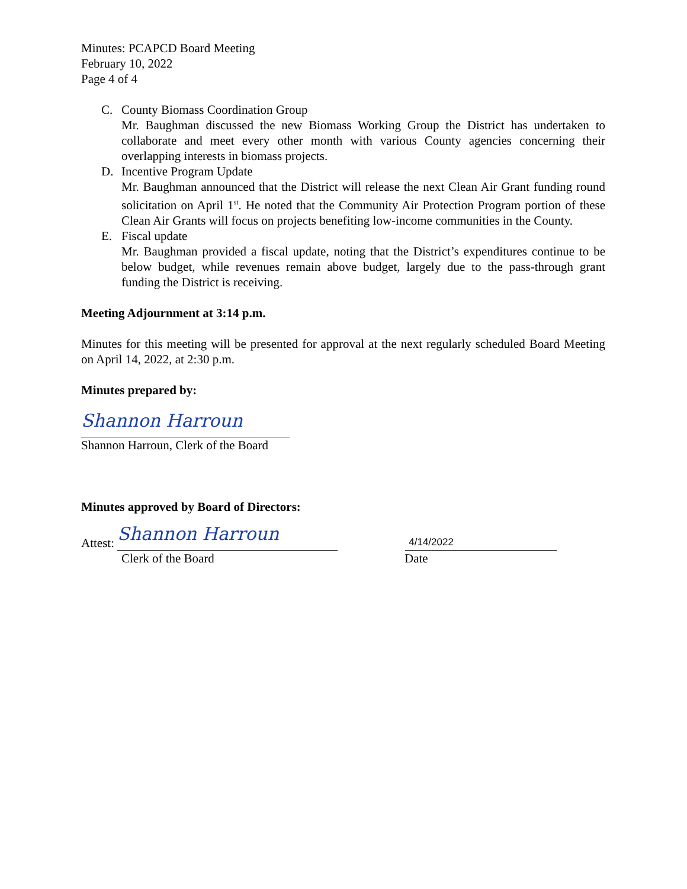Minutes: PCAPCD Board Meeting
February 10, 2022
Page 4 of 4
C. County Biomass Coordination Group
Mr. Baughman discussed the new Biomass Working Group the District has undertaken to collaborate and meet every other month with various County agencies concerning their overlapping interests in biomass projects.
D. Incentive Program Update
Mr. Baughman announced that the District will release the next Clean Air Grant funding round solicitation on April 1<sup>st</sup>. He noted that the Community Air Protection Program portion of these Clean Air Grants will focus on projects benefiting low-income communities in the County.
E. Fiscal update
Mr. Baughman provided a fiscal update, noting that the District’s expenditures continue to be below budget, while revenues remain above budget, largely due to the pass-through grant funding the District is receiving.
Meeting Adjournment at 3:14 p.m.
Minutes for this meeting will be presented for approval at the next regularly scheduled Board Meeting on April 14, 2022, at 2:30 p.m.
Minutes prepared by:
Shannon Harroun
Shannon Harroun, Clerk of the Board
Minutes approved by Board of Directors:
Attest:
Shannon Harroun
4/14/2022
Clerk of the Board Date